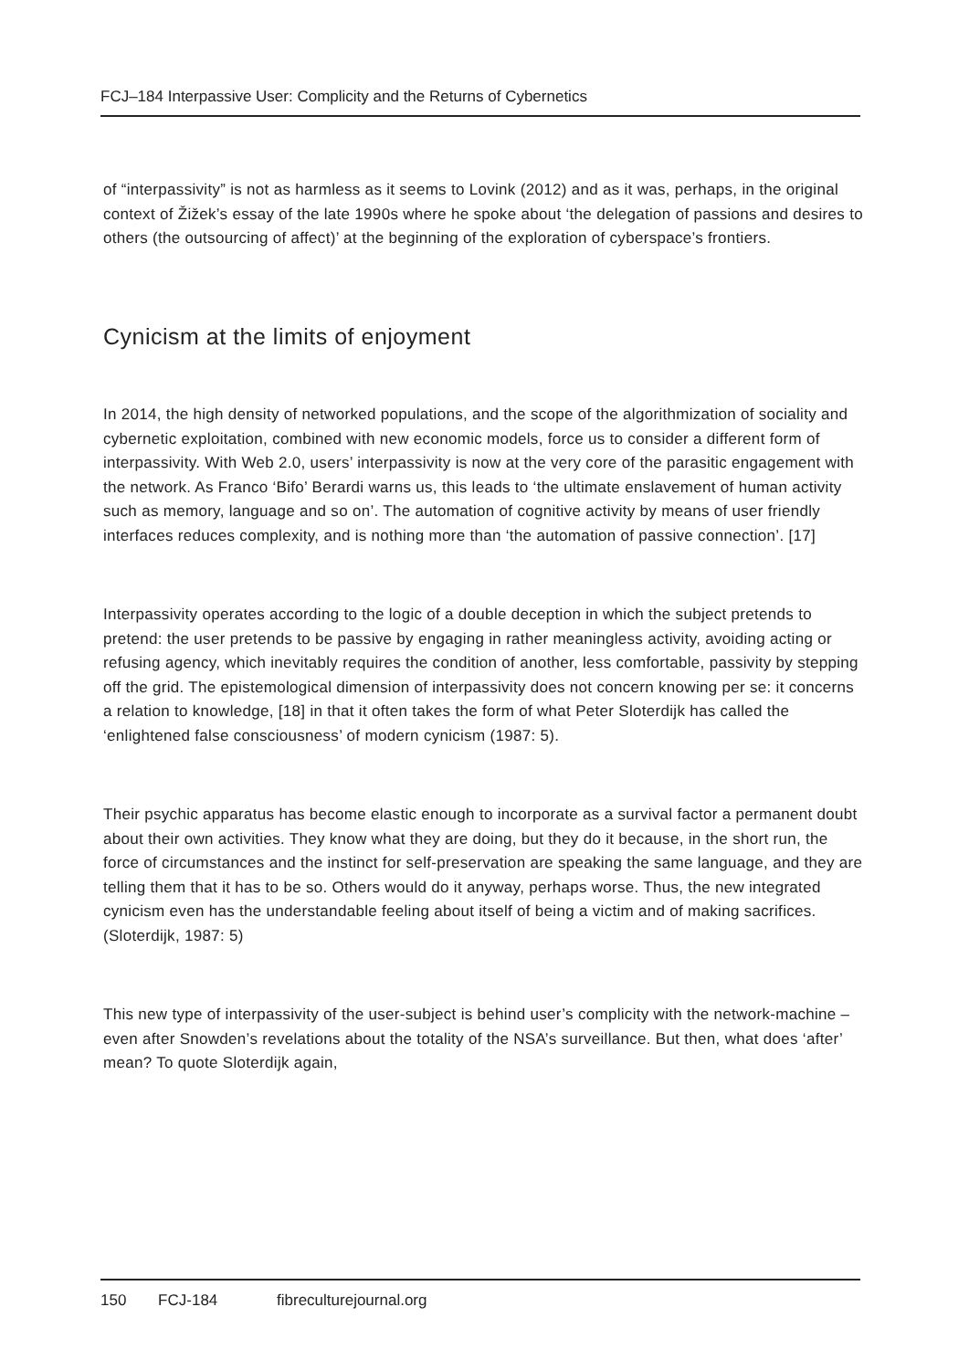FCJ–184 Interpassive User: Complicity and the Returns of Cybernetics
of “interpassivity” is not as harmless as it seems to Lovink (2012) and as it was, perhaps, in the original context of Žižek’s essay of the late 1990s where he spoke about ‘the delegation of passions and desires to others (the outsourcing of affect)’ at the beginning of the exploration of cyberspace’s frontiers.
Cynicism at the limits of enjoyment
In 2014, the high density of networked populations, and the scope of the algorithmization of sociality and cybernetic exploitation, combined with new economic models, force us to consider a different form of interpassivity. With Web 2.0, users’ interpassivity is now at the very core of the parasitic engagement with the network. As Franco ‘Bifo’ Berardi warns us, this leads to ‘the ultimate enslavement of human activity such as memory, language and so on’. The automation of cognitive activity by means of user friendly interfaces reduces complexity, and is nothing more than ‘the automation of passive connection’. [17]
Interpassivity operates according to the logic of a double deception in which the subject pretends to pretend: the user pretends to be passive by engaging in rather meaningless activity, avoiding acting or refusing agency, which inevitably requires the condition of another, less comfortable, passivity by stepping off the grid. The epistemological dimension of interpassivity does not concern knowing per se: it concerns a relation to knowledge, [18] in that it often takes the form of what Peter Sloterdijk has called the ‘enlightened false consciousness’ of modern cynicism (1987: 5).
Their psychic apparatus has become elastic enough to incorporate as a survival factor a permanent doubt about their own activities. They know what they are doing, but they do it because, in the short run, the force of circumstances and the instinct for self-preservation are speaking the same language, and they are telling them that it has to be so. Others would do it anyway, perhaps worse. Thus, the new integrated cynicism even has the understandable feeling about itself of being a victim and of making sacrifices. (Sloterdijk, 1987: 5)
This new type of interpassivity of the user-subject is behind user’s complicity with the network-machine – even after Snowden’s revelations about the totality of the NSA’s surveillance. But then, what does ‘after’ mean? To quote Sloterdijk again,
150 FCJ-184 fibreculturejournal.org